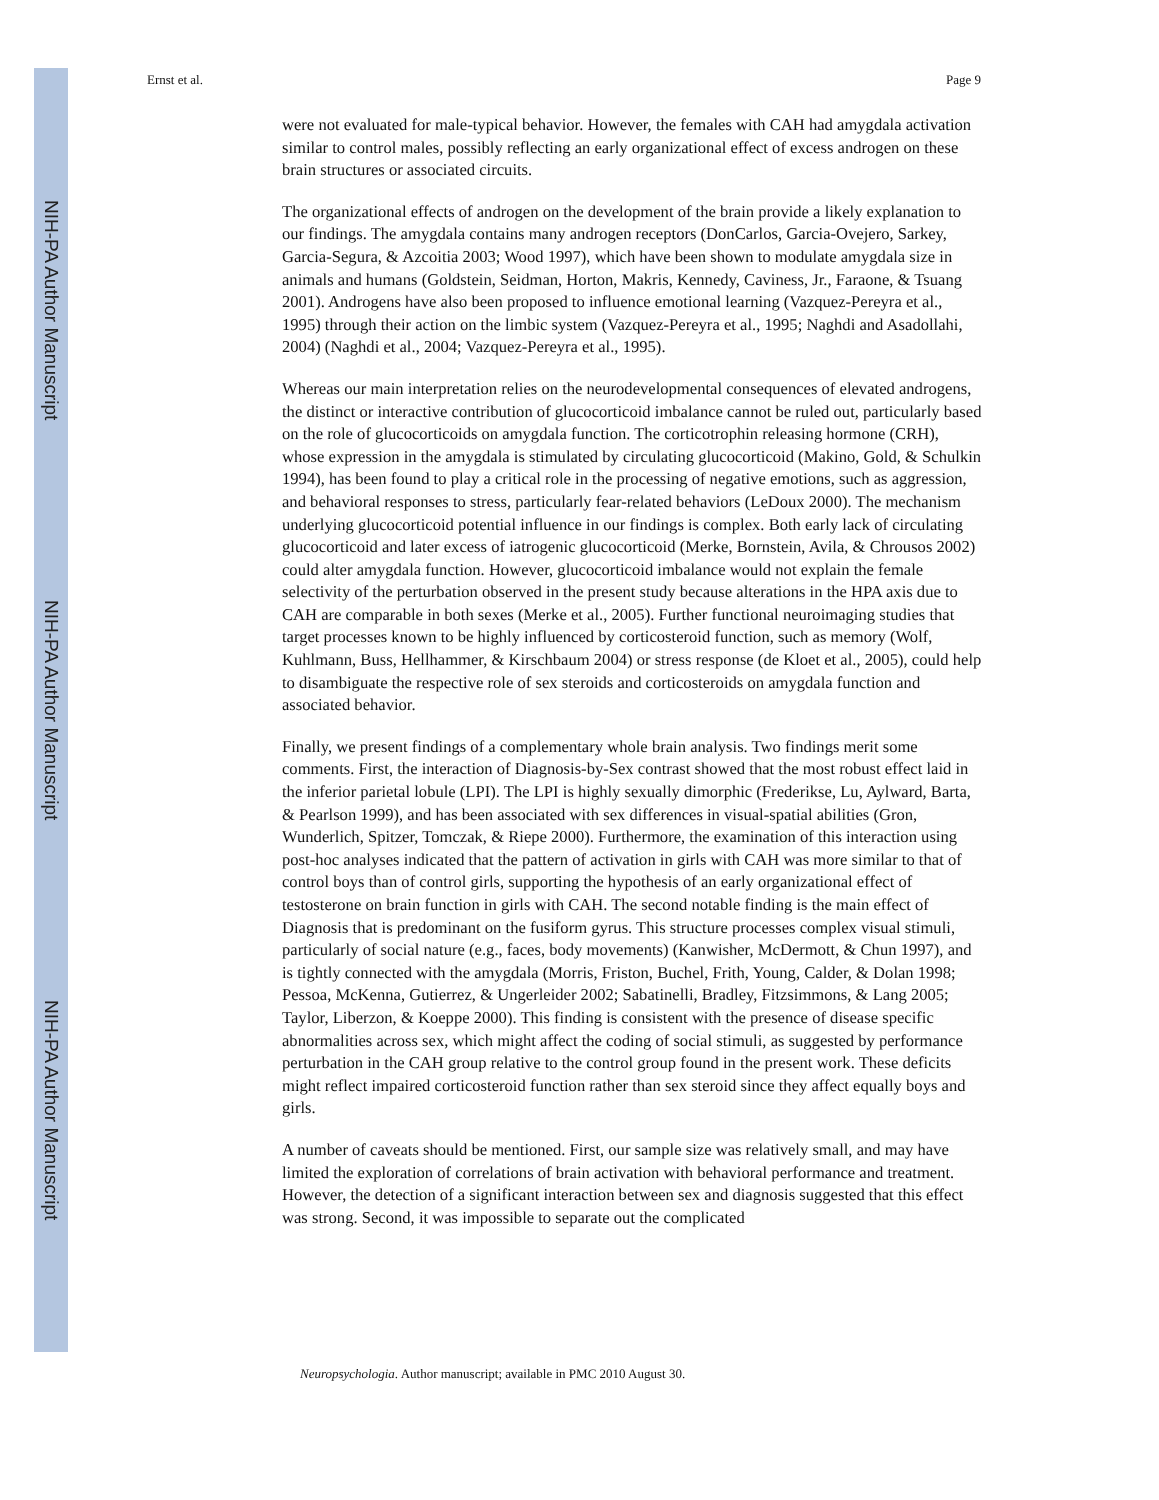NIH-PA Author Manuscript
NIH-PA Author Manuscript
NIH-PA Author Manuscript
Ernst et al. Page 9
were not evaluated for male-typical behavior. However, the females with CAH had amygdala activation similar to control males, possibly reflecting an early organizational effect of excess androgen on these brain structures or associated circuits.
The organizational effects of androgen on the development of the brain provide a likely explanation to our findings. The amygdala contains many androgen receptors (DonCarlos, Garcia-Ovejero, Sarkey, Garcia-Segura, & Azcoitia 2003; Wood 1997), which have been shown to modulate amygdala size in animals and humans (Goldstein, Seidman, Horton, Makris, Kennedy, Caviness, Jr., Faraone, & Tsuang 2001). Androgens have also been proposed to influence emotional learning (Vazquez-Pereyra et al., 1995) through their action on the limbic system (Vazquez-Pereyra et al., 1995; Naghdi and Asadollahi, 2004) (Naghdi et al., 2004; Vazquez-Pereyra et al., 1995).
Whereas our main interpretation relies on the neurodevelopmental consequences of elevated androgens, the distinct or interactive contribution of glucocorticoid imbalance cannot be ruled out, particularly based on the role of glucocorticoids on amygdala function. The corticotrophin releasing hormone (CRH), whose expression in the amygdala is stimulated by circulating glucocorticoid (Makino, Gold, & Schulkin 1994), has been found to play a critical role in the processing of negative emotions, such as aggression, and behavioral responses to stress, particularly fear-related behaviors (LeDoux 2000). The mechanism underlying glucocorticoid potential influence in our findings is complex. Both early lack of circulating glucocorticoid and later excess of iatrogenic glucocorticoid (Merke, Bornstein, Avila, & Chrousos 2002) could alter amygdala function. However, glucocorticoid imbalance would not explain the female selectivity of the perturbation observed in the present study because alterations in the HPA axis due to CAH are comparable in both sexes (Merke et al., 2005). Further functional neuroimaging studies that target processes known to be highly influenced by corticosteroid function, such as memory (Wolf, Kuhlmann, Buss, Hellhammer, & Kirschbaum 2004) or stress response (de Kloet et al., 2005), could help to disambiguate the respective role of sex steroids and corticosteroids on amygdala function and associated behavior.
Finally, we present findings of a complementary whole brain analysis. Two findings merit some comments. First, the interaction of Diagnosis-by-Sex contrast showed that the most robust effect laid in the inferior parietal lobule (LPI). The LPI is highly sexually dimorphic (Frederikse, Lu, Aylward, Barta, & Pearlson 1999), and has been associated with sex differences in visual-spatial abilities (Gron, Wunderlich, Spitzer, Tomczak, & Riepe 2000). Furthermore, the examination of this interaction using post-hoc analyses indicated that the pattern of activation in girls with CAH was more similar to that of control boys than of control girls, supporting the hypothesis of an early organizational effect of testosterone on brain function in girls with CAH. The second notable finding is the main effect of Diagnosis that is predominant on the fusiform gyrus. This structure processes complex visual stimuli, particularly of social nature (e.g., faces, body movements) (Kanwisher, McDermott, & Chun 1997), and is tightly connected with the amygdala (Morris, Friston, Buchel, Frith, Young, Calder, & Dolan 1998; Pessoa, McKenna, Gutierrez, & Ungerleider 2002; Sabatinelli, Bradley, Fitzsimmons, & Lang 2005; Taylor, Liberzon, & Koeppe 2000). This finding is consistent with the presence of disease specific abnormalities across sex, which might affect the coding of social stimuli, as suggested by performance perturbation in the CAH group relative to the control group found in the present work. These deficits might reflect impaired corticosteroid function rather than sex steroid since they affect equally boys and girls.
A number of caveats should be mentioned. First, our sample size was relatively small, and may have limited the exploration of correlations of brain activation with behavioral performance and treatment. However, the detection of a significant interaction between sex and diagnosis suggested that this effect was strong. Second, it was impossible to separate out the complicated
Neuropsychologia. Author manuscript; available in PMC 2010 August 30.